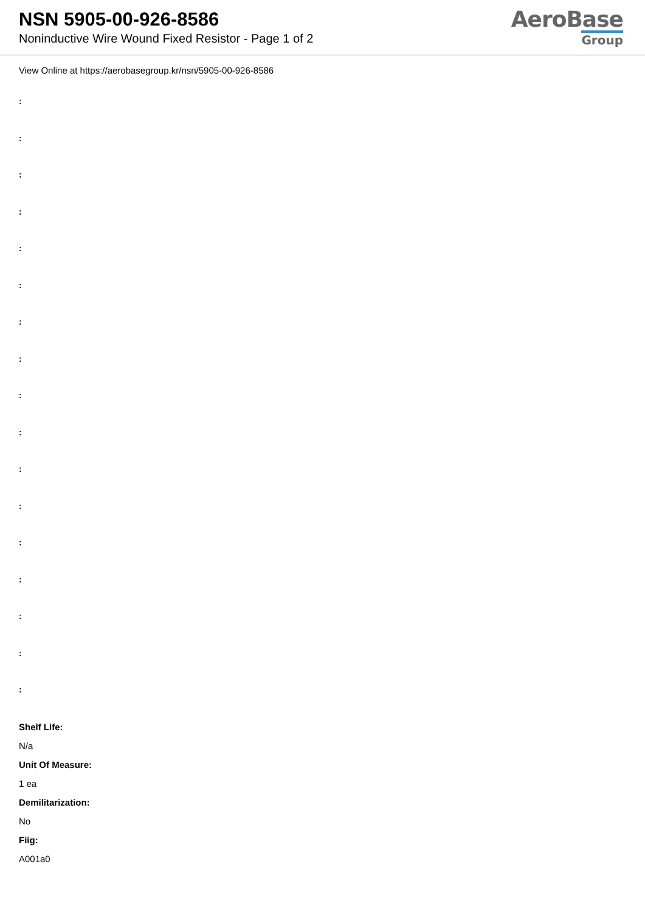NSN 5905-00-926-8586
Noninductive Wire Wound Fixed Resistor - Page 1 of 2
AeroBase
Group
View Online at https://aerobasegroup.kr/nsn/5905-00-926-8586
:
:
:
:
:
:
:
:
:
:
:
:
:
:
:
:
:
Shelf Life:
N/a
Unit Of Measure:
1 ea
Demilitarization:
No
Fiig:
A001a0